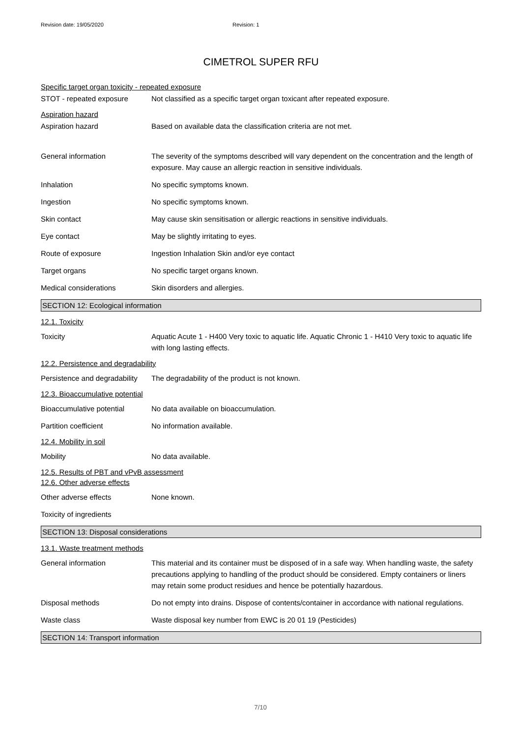Revision date: 19/05/2020 Revision: 1
CIMETROL SUPER RFU
Specific target organ toxicity - repeated exposure
STOT - repeated exposure Not classified as a specific target organ toxicant after repeated exposure.
Aspiration hazard
Aspiration hazard Based on available data the classification criteria are not met.
General information The severity of the symptoms described will vary dependent on the concentration and the length of exposure. May cause an allergic reaction in sensitive individuals.
Inhalation No specific symptoms known.
Ingestion No specific symptoms known.
Skin contact May cause skin sensitisation or allergic reactions in sensitive individuals.
Eye contact May be slightly irritating to eyes.
Route of exposure Ingestion Inhalation Skin and/or eye contact
Target organs No specific target organs known.
Medical considerations Skin disorders and allergies.
SECTION 12: Ecological information
12.1. Toxicity
Toxicity Aquatic Acute 1 - H400 Very toxic to aquatic life. Aquatic Chronic 1 - H410 Very toxic to aquatic life with long lasting effects.
12.2. Persistence and degradability
Persistence and degradability
The degradability of the product is not known.
12.3. Bioaccumulative potential
Bioaccumulative potential No data available on bioaccumulation.
Partition coefficient No information available.
12.4. Mobility in soil
Mobility No data available.
12.5. Results of PBT and vPvB assessment
12.6. Other adverse effects
Other adverse effects None known.
Toxicity of ingredients
SECTION 13: Disposal considerations
13.1. Waste treatment methods
General information This material and its container must be disposed of in a safe way. When handling waste, the safety precautions applying to handling of the product should be considered. Empty containers or liners may retain some product residues and hence be potentially hazardous.
Disposal methods Do not empty into drains. Dispose of contents/container in accordance with national regulations.
Waste class Waste disposal key number from EWC is 20 01 19 (Pesticides)
SECTION 14: Transport information
7/10